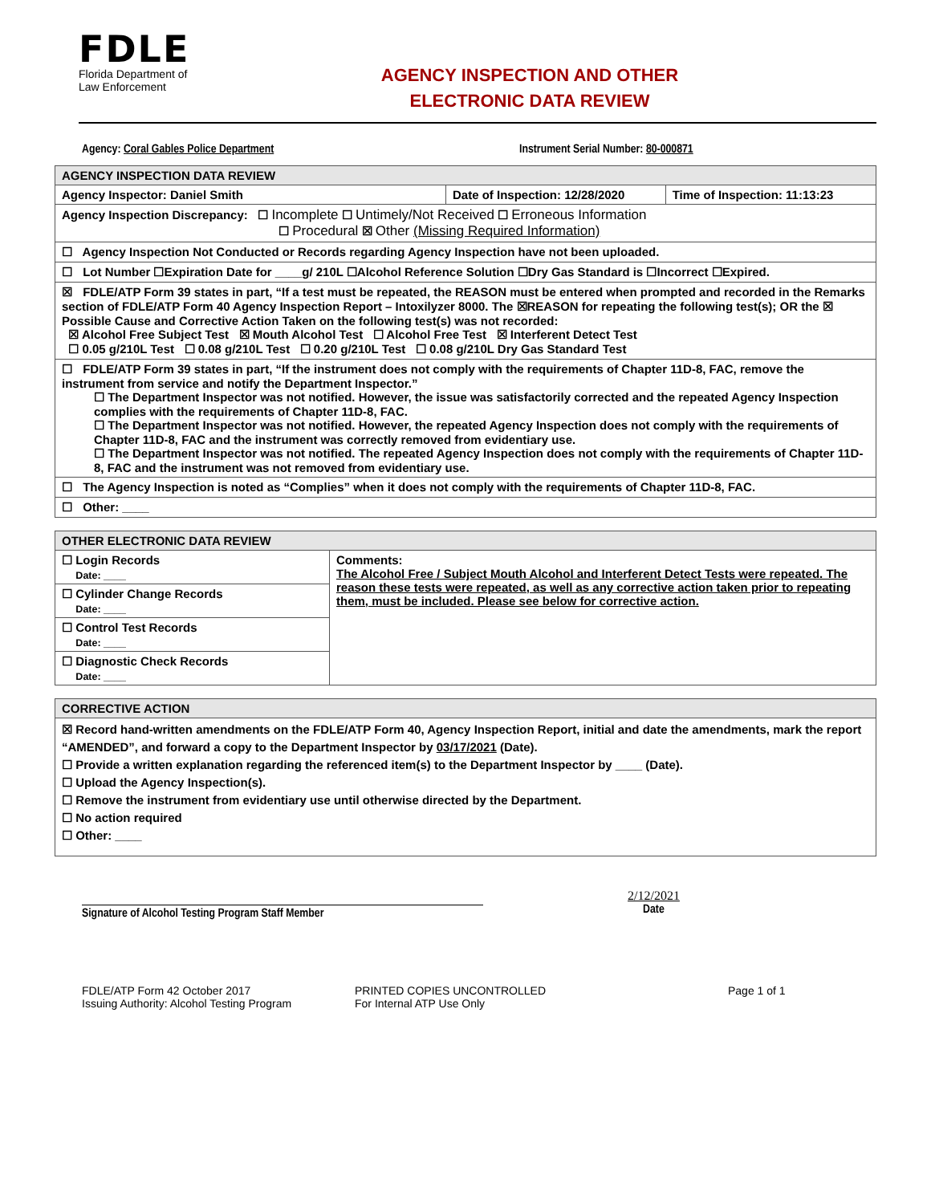FDLE
Florida Department of
Law Enforcement
AGENCY INSPECTION AND OTHER
ELECTRONIC DATA REVIEW
Agency: Coral Gables Police Department Instrument Serial Number: 80-000871
| AGENCY INSPECTION DATA REVIEW | | |
| --- | --- | --- |
| Agency Inspector: Daniel Smith | Date of Inspection: 12/28/2020 | Time of Inspection: 11:13:23 |
| Agency Inspection Discrepancy: ☐ Incomplete ☐ Untimely/Not Received ☐ Erroneous Information ☐ Procedural ☒ Other (Missing Required Information) | | |
| ☐ Agency Inspection Not Conducted or Records regarding Agency Inspection have not been uploaded. | | |
| ☐ Lot Number ☐Expiration Date for ____g/ 210L ☐Alcohol Reference Solution ☐Dry Gas Standard is ☐Incorrect ☐Expired. | | |
| ☒ FDLE/ATP Form 39 states in part, “If a test must be repeated, the REASON must be entered when prompted and recorded in the Remarks section of FDLE/ATP Form 40 Agency Inspection Report – Intoxilyzer 8000. The ☒REASON for repeating the following test(s); OR the ☒ Possible Cause and Corrective Action Taken on the following test(s) was not recorded: ☒ Alcohol Free Subject Test ☒ Mouth Alcohol Test ☐ Alcohol Free Test ☒ Interferent Detect Test ☐ 0.05 g/210L Test ☐ 0.08 g/210L Test ☐ 0.20 g/210L Test ☐ 0.08 g/210L Dry Gas Standard Test | | |
| ☐ FDLE/ATP Form 39 states in part, “If the instrument does not comply with the requirements of Chapter 11D-8, FAC, remove the instrument from service and notify the Department Inspector.” ☐ The Department Inspector was not notified. However, the issue was satisfactorily corrected and the repeated Agency Inspection complies with the requirements of Chapter 11D-8, FAC. ☐ The Department Inspector was not notified. However, the repeated Agency Inspection does not comply with the requirements of Chapter 11D-8, FAC and the instrument was correctly removed from evidentiary use. ☐ The Department Inspector was not notified. The repeated Agency Inspection does not comply with the requirements of Chapter 11D-8, FAC and the instrument was not removed from evidentiary use. | | |
| ☐ The Agency Inspection is noted as “Complies” when it does not comply with the requirements of Chapter 11D-8, FAC. | | |
| ☐ Other: ____ | | |
| OTHER ELECTRONIC DATA REVIEW | |
| --- | --- |
| ☐ Login Records Date: ____ | Comments: The Alcohol Free / Subject Mouth Alcohol and Interferent Detect Tests were repeated. The reason these tests were repeated, as well as any corrective action taken prior to repeating them, must be included. Please see below for corrective action. |
| ☐ Cylinder Change Records Date: ____ | |
| ☐ Control Test Records Date: ____ | |
| ☐ Diagnostic Check Records Date: ____ | |
| CORRECTIVE ACTION |
| --- |
| ☒ Record hand-written amendments on the FDLE/ATP Form 40, Agency Inspection Report, initial and date the amendments, mark the report “AMENDED”, and forward a copy to the Department Inspector by 03/17/2021 (Date). ☐ Provide a written explanation regarding the referenced item(s) to the Department Inspector by ____ (Date). ☐ Upload the Agency Inspection(s). ☐ Remove the instrument from evidentiary use until otherwise directed by the Department. ☐ No action required ☐ Other: ____ |
Signature of Alcohol Testing Program Staff Member
2/12/2021
Date
FDLE/ATP Form 42 October 2017
Issuing Authority: Alcohol Testing Program
PRINTED COPIES UNCONTROLLED
For Internal ATP Use Only
Page 1 of 1